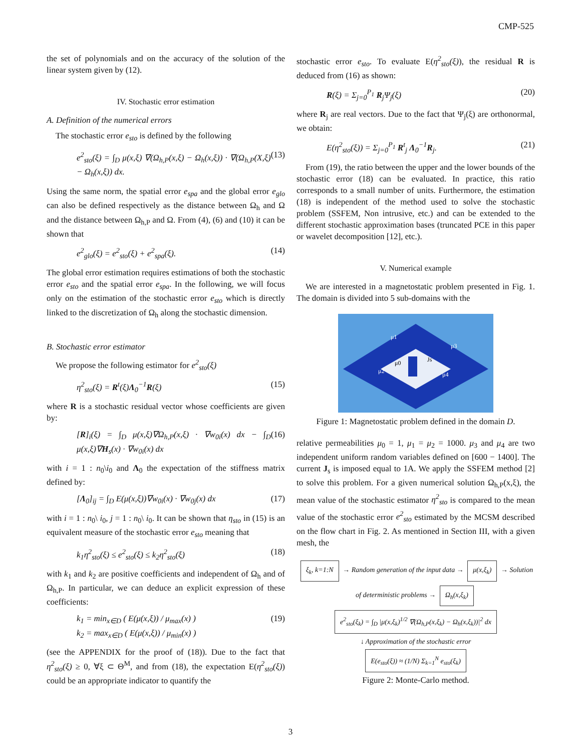CMP-525
the set of polynomials and on the accuracy of the solution of the linear system given by (12).
IV. Stochastic error estimation
A. Definition of the numerical errors
The stochastic error e<sub>sto</sub> is defined by the following
e<sup>2</sup><sub>sto</sub>(ξ) = ∫<sub>D</sub> μ(x,ξ) ∇(Ω<sub>h,P</sub>(x,ξ) − Ω<sub>h</sub>(x,ξ)) · ∇(Ω<sub>h,P</sub>(X,ξ) − Ω<sub>h</sub>(x,ξ)) dx. (13)
Using the same norm, the spatial error e<sub>spa</sub> and the global error e<sub>glo</sub> can also be defined respectively as the distance between Ω<sub>h</sub> and Ω and the distance between Ω<sub>h,P</sub> and Ω. From (4), (6) and (10) it can be shown that
e<sup>2</sup><sub>glo</sub>(ξ) = e<sup>2</sup><sub>sto</sub>(ξ) + e<sup>2</sup><sub>spa</sub>(ξ). (14)
The global error estimation requires estimations of both the stochastic error e<sub>sto</sub> and the spatial error e<sub>spa</sub>. In the following, we will focus only on the estimation of the stochastic error e<sub>sto</sub> which is directly linked to the discretization of Ω<sub>h</sub> along the stochastic dimension.
B. Stochastic error estimator
We propose the following estimator for e<sup>2</sup><sub>sto</sub>(ξ)
η<sup>2</sup><sub>sto</sub>(ξ) = R<sup>t</sup>(ξ)Λ<sub>0</sub><sup>−1</sup>R(ξ) (15)
where R is a stochastic residual vector whose coefficients are given by:
[R]<sub>i</sub>(ξ) = ∫<sub>D</sub> μ(x,ξ)∇Ω<sub>h,P</sub>(x,ξ) · ∇w<sub>0i</sub>(x) dx − ∫<sub>D</sub> μ(x,ξ)∇H<sub>s</sub>(x) · ∇w<sub>0i</sub>(x) dx (16)
with i = 1 : n<sub>0</sub>\i<sub>0</sub> and Λ<sub>0</sub> the expectation of the stiffness matrix defined by:
[Λ<sub>0</sub>]<sub>ij</sub> = ∫<sub>D</sub> E(μ(x,ξ))∇w<sub>0i</sub>(x) · ∇w<sub>0j</sub>(x) dx (17)
with i = 1 : n<sub>0</sub>\ i<sub>0</sub>, j = 1 : n<sub>0</sub>\ i<sub>0</sub>. It can be shown that η<sub>sto</sub> in (15) is an equivalent measure of the stochastic error e<sub>sto</sub> meaning that
k<sub>1</sub>η<sup>2</sup><sub>sto</sub>(ξ) ≤ e<sup>2</sup><sub>sto</sub>(ξ) ≤ k<sub>2</sub>η<sup>2</sup><sub>sto</sub>(ξ) (18)
with k<sub>1</sub> and k<sub>2</sub> are positive coefficients and independent of Ω<sub>h</sub> and of Ω<sub>h,P</sub>. In particular, we can deduce an explicit expression of these coefficients:
k<sub>1</sub> = min<sub>x∈D</sub> ( E(μ(x,ξ)) / μ<sub>max</sub>(x) )
k<sub>2</sub> = max<sub>x∈D</sub> ( E(μ(x,ξ)) / μ<sub>min</sub>(x) ) (19)
(see the APPENDIX for the proof of (18)). Due to the fact that η<sup>2</sup><sub>sto</sub>(ξ) ≥ 0, ∀ξ ⊂ Θ<sup>M</sup>, and from (18), the expectation E(η<sup>2</sup><sub>sto</sub>(ξ)) could be an appropriate indicator to quantify the
stochastic error e<sub>sto</sub>. To evaluate E(η<sup>2</sup><sub>sto</sub>(ξ)), the residual R is deduced from (16) as shown:
R(ξ) = Σ<sub>j=0</sub><sup>P<sub>1</sub></sup> R<sub>j</sub>Ψ<sub>j</sub>(ξ) (20)
where R<sub>j</sub> are real vectors. Due to the fact that Ψ<sub>j</sub>(ξ) are orthonormal, we obtain:
E(η<sup>2</sup><sub>sto</sub>(ξ)) = Σ<sub>j=0</sub><sup>P<sub>1</sub></sup> R<sup>t</sup><sub>j</sub> Λ<sub>0</sub><sup>−1</sup>R<sub>j</sub>. (21)
From (19), the ratio between the upper and the lower bounds of the stochastic error (18) can be evaluated. In practice, this ratio corresponds to a small number of units. Furthermore, the estimation (18) is independent of the method used to solve the stochastic problem (SSFEM, Non intrusive, etc.) and can be extended to the different stochastic approximation bases (truncated PCE in this paper or wavelet decomposition [12], etc.).
V. Numerical example
We are interested in a magnetostatic problem presented in Fig. 1. The domain is divided into 5 sub-domains with the
μ1
μ3
μ0
Js
μ2
μ4
Figure 1: Magnetostatic problem defined in the domain D.
relative permeabilities μ<sub>0</sub> = 1, μ<sub>1</sub> = μ<sub>2</sub> = 1000. μ<sub>3</sub> and μ<sub>4</sub> are two independent uniform random variables defined on [600 − 1400]. The current J<sub>s</sub> is imposed equal to 1A. We apply the SSFEM method [2] to solve this problem. For a given numerical solution Ω<sub>h,P</sub>(x,ξ), the mean value of the stochastic estimator η<sup>2</sup><sub>sto</sub> is compared to the mean value of the stochastic error e<sup>2</sup><sub>sto</sub> estimated by the MCSM described on the flow chart in Fig. 2. As mentioned in Section III, with a given mesh, the
ξ<sub>k</sub>, k=1:N → Random generation of the input data → μ(x,ξ<sub>k</sub>) → Solution of deterministic problems → Ω<sub>h</sub>(x,ξ<sub>k</sub>)
e<sup>2</sup><sub>sto</sub>(ξ<sub>k</sub>) = ∫<sub>D</sub> |μ(x,ξ<sub>k</sub>)<sup>1/2</sup> ∇(Ω<sub>h,P</sub>(x,ξ<sub>k</sub>) − Ω<sub>h</sub>(x,ξ<sub>k</sub>))|<sup>2</sup> dx
↓ Approximation of the stochastic error
E(e<sub>sto</sub>(ξ)) ≈ (1/N) Σ<sub>k=1</sub><sup>N</sup> e<sub>sto</sub>(ξ<sub>k</sub>)
Figure 2: Monte-Carlo method.
3